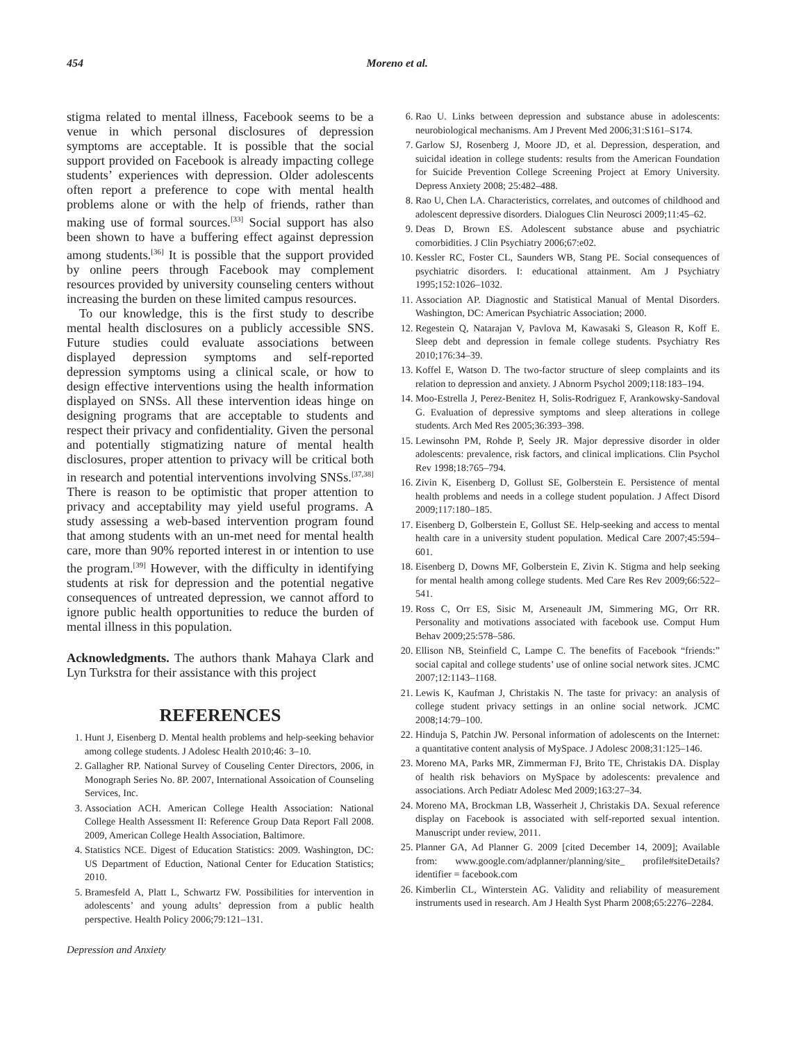454 Moreno et al.
stigma related to mental illness, Facebook seems to be a venue in which personal disclosures of depression symptoms are acceptable. It is possible that the social support provided on Facebook is already impacting college students’ experiences with depression. Older adolescents often report a preference to cope with mental health problems alone or with the help of friends, rather than making use of formal sources.<sup>[33]</sup> Social support has also been shown to have a buffering effect against depression among students.<sup>[36]</sup> It is possible that the support provided by online peers through Facebook may complement resources provided by university counseling centers without increasing the burden on these limited campus resources.
To our knowledge, this is the first study to describe mental health disclosures on a publicly accessible SNS. Future studies could evaluate associations between displayed depression symptoms and self-reported depression symptoms using a clinical scale, or how to design effective interventions using the health information displayed on SNSs. All these intervention ideas hinge on designing programs that are acceptable to students and respect their privacy and confidentiality. Given the personal and potentially stigmatizing nature of mental health disclosures, proper attention to privacy will be critical both in research and potential interventions involving SNSs.<sup>[37,38]</sup> There is reason to be optimistic that proper attention to privacy and acceptability may yield useful programs. A study assessing a web-based intervention program found that among students with an un-met need for mental health care, more than 90% reported interest in or intention to use the program.<sup>[39]</sup> However, with the difficulty in identifying students at risk for depression and the potential negative consequences of untreated depression, we cannot afford to ignore public health opportunities to reduce the burden of mental illness in this population.
Acknowledgments. The authors thank Mahaya Clark and Lyn Turkstra for their assistance with this project
REFERENCES
1. Hunt J, Eisenberg D. Mental health problems and help-seeking behavior among college students. J Adolesc Health 2010;46: 3–10.
2. Gallagher RP. National Survey of Couseling Center Directors, 2006, in Monograph Series No. 8P. 2007, International Assoication of Counseling Services, Inc.
3. Association ACH. American College Health Association: National College Health Assessment II: Reference Group Data Report Fall 2008. 2009, American College Health Association, Baltimore.
4. Statistics NCE. Digest of Education Statistics: 2009. Washington, DC: US Department of Eduction, National Center for Education Statistics; 2010.
5. Bramesfeld A, Platt L, Schwartz FW. Possibilities for intervention in adolescents’ and young adults’ depression from a public health perspective. Health Policy 2006;79:121–131.
6. Rao U. Links between depression and substance abuse in adolescents: neurobiological mechanisms. Am J Prevent Med 2006;31:S161–S174.
7. Garlow SJ, Rosenberg J, Moore JD, et al. Depression, desperation, and suicidal ideation in college students: results from the American Foundation for Suicide Prevention College Screening Project at Emory University. Depress Anxiety 2008; 25:482–488.
8. Rao U, Chen LA. Characteristics, correlates, and outcomes of childhood and adolescent depressive disorders. Dialogues Clin Neurosci 2009;11:45–62.
9. Deas D, Brown ES. Adolescent substance abuse and psychiatric comorbidities. J Clin Psychiatry 2006;67:e02.
10. Kessler RC, Foster CL, Saunders WB, Stang PE. Social consequences of psychiatric disorders. I: educational attainment. Am J Psychiatry 1995;152:1026–1032.
11. Association AP. Diagnostic and Statistical Manual of Mental Disorders. Washington, DC: American Psychiatric Association; 2000.
12. Regestein Q, Natarajan V, Pavlova M, Kawasaki S, Gleason R, Koff E. Sleep debt and depression in female college students. Psychiatry Res 2010;176:34–39.
13. Koffel E, Watson D. The two-factor structure of sleep complaints and its relation to depression and anxiety. J Abnorm Psychol 2009;118:183–194.
14. Moo-Estrella J, Perez-Benitez H, Solis-Rodriguez F, Arankowsky-Sandoval G. Evaluation of depressive symptoms and sleep alterations in college students. Arch Med Res 2005;36:393–398.
15. Lewinsohn PM, Rohde P, Seely JR. Major depressive disorder in older adolescents: prevalence, risk factors, and clinical implications. Clin Psychol Rev 1998;18:765–794.
16. Zivin K, Eisenberg D, Gollust SE, Golberstein E. Persistence of mental health problems and needs in a college student population. J Affect Disord 2009;117:180–185.
17. Eisenberg D, Golberstein E, Gollust SE. Help-seeking and access to mental health care in a university student population. Medical Care 2007;45:594–601.
18. Eisenberg D, Downs MF, Golberstein E, Zivin K. Stigma and help seeking for mental health among college students. Med Care Res Rev 2009;66:522–541.
19. Ross C, Orr ES, Sisic M, Arseneault JM, Simmering MG, Orr RR. Personality and motivations associated with facebook use. Comput Hum Behav 2009;25:578–586.
20. Ellison NB, Steinfield C, Lampe C. The benefits of Facebook “friends:” social capital and college students’ use of online social network sites. JCMC 2007;12:1143–1168.
21. Lewis K, Kaufman J, Christakis N. The taste for privacy: an analysis of college student privacy settings in an online social network. JCMC 2008;14:79–100.
22. Hinduja S, Patchin JW. Personal information of adolescents on the Internet: a quantitative content analysis of MySpace. J Adolesc 2008;31:125–146.
23. Moreno MA, Parks MR, Zimmerman FJ, Brito TE, Christakis DA. Display of health risk behaviors on MySpace by adolescents: prevalence and associations. Arch Pediatr Adolesc Med 2009;163:27–34.
24. Moreno MA, Brockman LB, Wasserheit J, Christakis DA. Sexual reference display on Facebook is associated with self-reported sexual intention. Manuscript under review, 2011.
25. Planner GA, Ad Planner G. 2009 [cited December 14, 2009]; Available from: www.google.com/adplanner/planning/site_ profile#siteDetails?identifier = facebook.com
26. Kimberlin CL, Winterstein AG. Validity and reliability of measurement instruments used in research. Am J Health Syst Pharm 2008;65:2276–2284.
Depression and Anxiety